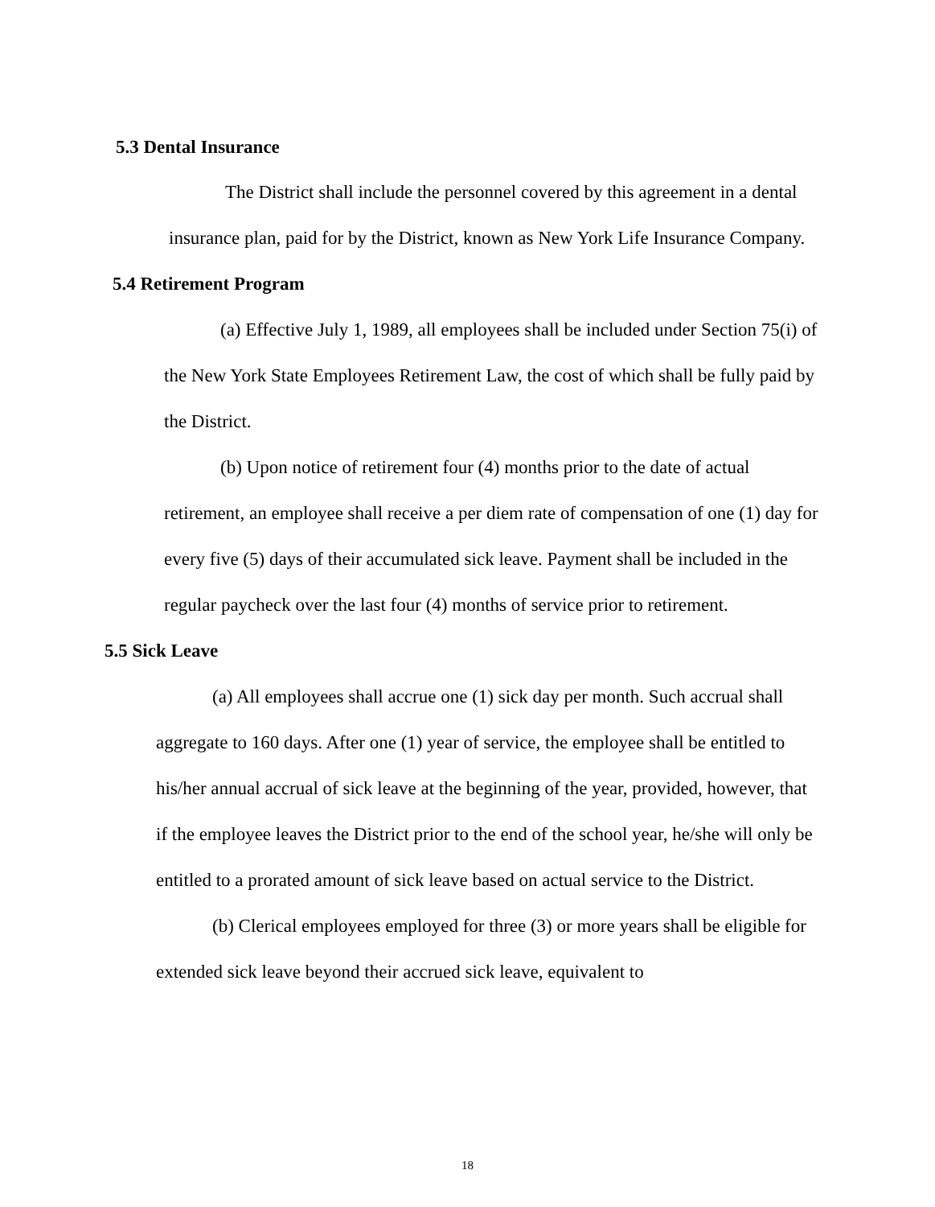5.3 Dental Insurance
The District shall include the personnel covered by this agreement in a dental insurance plan, paid for by the District, known as New York Life Insurance Company.
5.4 Retirement Program
(a) Effective July 1, 1989, all employees shall be included under Section 75(i) of the New York State Employees Retirement Law, the cost of which shall be fully paid by the District.
(b) Upon notice of retirement four (4) months prior to the date of actual retirement, an employee shall receive a per diem rate of compensation of one (1) day for every five (5) days of their accumulated sick leave. Payment shall be included in the regular paycheck over the last four (4) months of service prior to retirement.
5.5 Sick Leave
(a) All employees shall accrue one (1) sick day per month. Such accrual shall aggregate to 160 days. After one (1) year of service, the employee shall be entitled to his/her annual accrual of sick leave at the beginning of the year, provided, however, that if the employee leaves the District prior to the end of the school year, he/she will only be entitled to a prorated amount of sick leave based on actual service to the District.
(b) Clerical employees employed for three (3) or more years shall be eligible for extended sick leave beyond their accrued sick leave, equivalent to
18